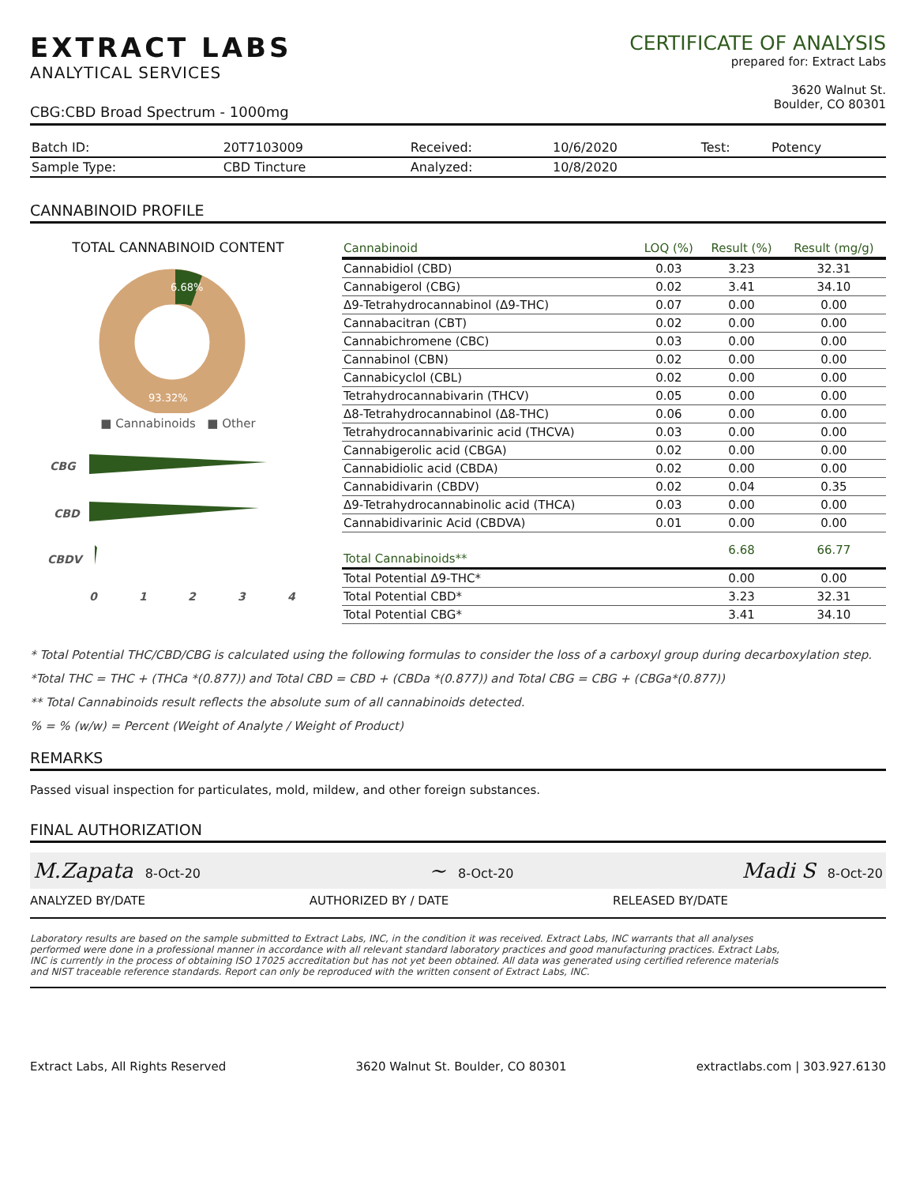EXTRACT LABS
ANALYTICAL SERVICES
CERTIFICATE OF ANALYSIS
prepared for: Extract Labs
3620 Walnut St.
Boulder, CO 80301
CBG:CBD Broad Spectrum - 1000mg
| Batch ID: | 20T7103009 | Received: | 10/6/2020 | Test: | Potency |
| Sample Type: | CBD Tincture | Analyzed: | 10/8/2020 | | |
CANNABINOID PROFILE
TOTAL CANNABINOID CONTENT
6.68%
93.32%
■ Cannabinoids ■ Other
CBG
CBD
CBDV
0
1
2
3
4
| Cannabinoid | LOQ (%) | Result (%) | Result (mg/g) |
| --- | --- | --- | --- |
| Cannabidiol (CBD) | 0.03 | 3.23 | 32.31 |
| Cannabigerol (CBG) | 0.02 | 3.41 | 34.10 |
| Δ9-Tetrahydrocannabinol (Δ9-THC) | 0.07 | 0.00 | 0.00 |
| Cannabacitran (CBT) | 0.02 | 0.00 | 0.00 |
| Cannabichromene (CBC) | 0.03 | 0.00 | 0.00 |
| Cannabinol (CBN) | 0.02 | 0.00 | 0.00 |
| Cannabicyclol (CBL) | 0.02 | 0.00 | 0.00 |
| Tetrahydrocannabivarin (THCV) | 0.05 | 0.00 | 0.00 |
| Δ8-Tetrahydrocannabinol (Δ8-THC) | 0.06 | 0.00 | 0.00 |
| Tetrahydrocannabivarinic acid (THCVA) | 0.03 | 0.00 | 0.00 |
| Cannabigerolic acid (CBGA) | 0.02 | 0.00 | 0.00 |
| Cannabidiolic acid (CBDA) | 0.02 | 0.00 | 0.00 |
| Cannabidivarin (CBDV) | 0.02 | 0.04 | 0.35 |
| Δ9-Tetrahydrocannabinolic acid (THCA) | 0.03 | 0.00 | 0.00 |
| Cannabidivarinic Acid (CBDVA) | 0.01 | 0.00 | 0.00 |
| Total Cannabinoids** | | 6.68 | 66.77 |
| Total Potential Δ9-THC* | | 0.00 | 0.00 |
| Total Potential CBD* | | 3.23 | 32.31 |
| Total Potential CBG* | | 3.41 | 34.10 |
* Total Potential THC/CBD/CBG is calculated using the following formulas to consider the loss of a carboxyl group during decarboxylation step.
*Total THC = THC + (THCa *(0.877)) and Total CBD = CBD + (CBDa *(0.877)) and Total CBG = CBG + (CBGa*(0.877))
** Total Cannabinoids result reflects the absolute sum of all cannabinoids detected.
% = % (w/w) = Percent (Weight of Analyte / Weight of Product)
REMARKS
Passed visual inspection for particulates, mold, mildew, and other foreign substances.
FINAL AUTHORIZATION
M.Zapata 8-Oct-20 ~ 8-Oct-20 Madi S 8-Oct-20
ANALYZED BY/DATE AUTHORIZED BY / DATE RELEASED BY/DATE
Laboratory results are based on the sample submitted to Extract Labs, INC, in the condition it was received. Extract Labs, INC warrants that all analyses performed were done in a professional manner in accordance with all relevant standard laboratory practices and good manufacturing practices. Extract Labs, INC is currently in the process of obtaining ISO 17025 accreditation but has not yet been obtained. All data was generated using certified reference materials and NIST traceable reference standards. Report can only be reproduced with the written consent of Extract Labs, INC.
Extract Labs, All Rights Reserved 3620 Walnut St. Boulder, CO 80301 extractlabs.com | 303.927.6130